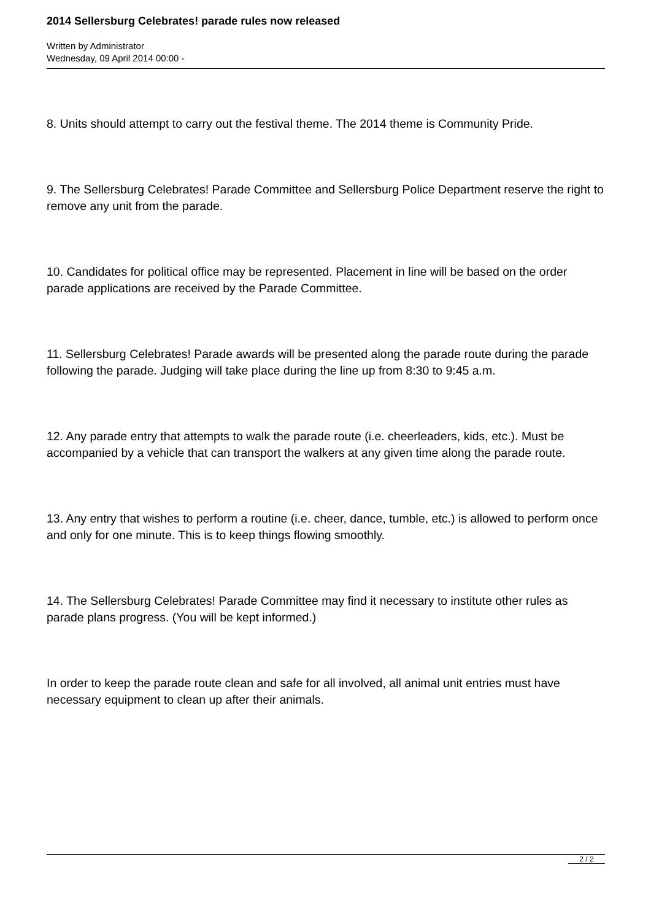2014 Sellersburg Celebrates! parade rules now released
Written by Administrator
Wednesday, 09 April 2014 00:00 -
8. Units should attempt to carry out the festival theme. The 2014 theme is Community Pride.
9. The Sellersburg Celebrates! Parade Committee and Sellersburg Police Department reserve the right to remove any unit from the parade.
10. Candidates for political office may be represented. Placement in line will be based on the order parade applications are received by the Parade Committee.
11. Sellersburg Celebrates! Parade awards will be presented along the parade route during the parade following the parade. Judging will take place during the line up from 8:30 to 9:45 a.m.
12. Any parade entry that attempts to walk the parade route (i.e. cheerleaders, kids, etc.). Must be accompanied by a vehicle that can transport the walkers at any given time along the parade route.
13. Any entry that wishes to perform a routine (i.e. cheer, dance, tumble, etc.) is allowed to perform once and only for one minute. This is to keep things flowing smoothly.
14. The Sellersburg Celebrates! Parade Committee may find it necessary to institute other rules as parade plans progress. (You will be kept informed.)
In order to keep the parade route clean and safe for all involved, all animal unit entries must have necessary equipment to clean up after their animals.
2 / 2